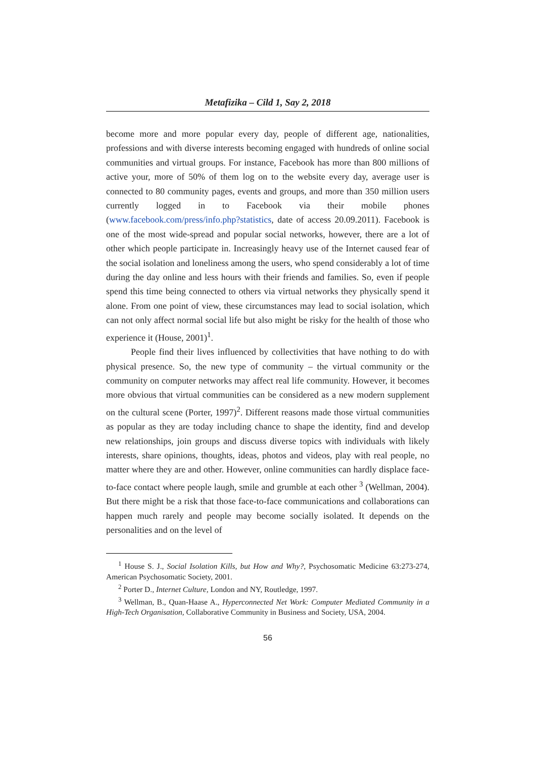Metafizika – Cild 1, Say 2, 2018
become more and more popular every day, people of different age, nationalities, professions and with diverse interests becoming engaged with hundreds of online social communities and virtual groups. For instance, Facebook has more than 800 millions of active your, more of 50% of them log on to the website every day, average user is connected to 80 community pages, events and groups, and more than 350 million users currently logged in to Facebook via their mobile phones (www.facebook.com/press/info.php?statistics, date of access 20.09.2011). Facebook is one of the most wide-spread and popular social networks, however, there are a lot of other which people participate in. Increasingly heavy use of the Internet caused fear of the social isolation and loneliness among the users, who spend considerably a lot of time during the day online and less hours with their friends and families. So, even if people spend this time being connected to others via virtual networks they physically spend it alone. From one point of view, these circumstances may lead to social isolation, which can not only affect normal social life but also might be risky for the health of those who experience it (House, 2001)<sup>1</sup>.
People find their lives influenced by collectivities that have nothing to do with physical presence. So, the new type of community – the virtual community or the community on computer networks may affect real life community. However, it becomes more obvious that virtual communities can be considered as a new modern supplement on the cultural scene (Porter, 1997)<sup>2</sup>. Different reasons made those virtual communities as popular as they are today including chance to shape the identity, find and develop new relationships, join groups and discuss diverse topics with individuals with likely interests, share opinions, thoughts, ideas, photos and videos, play with real people, no matter where they are and other. However, online communities can hardly displace face-to-face contact where people laugh, smile and grumble at each other <sup>3</sup> (Wellman, 2004). But there might be a risk that those face-to-face communications and collaborations can happen much rarely and people may become socially isolated. It depends on the personalities and on the level of
<sup>1</sup> House S. J., Social Isolation Kills, but How and Why?, Psychosomatic Medicine 63:273-274, American Psychosomatic Society, 2001.
<sup>2</sup> Porter D., Internet Culture, London and NY, Routledge, 1997.
<sup>3</sup> Wellman, B., Quan-Haase A., Hyperconnected Net Work: Computer Mediated Community in a High-Tech Organisation, Collaborative Community in Business and Society, USA, 2004.
56